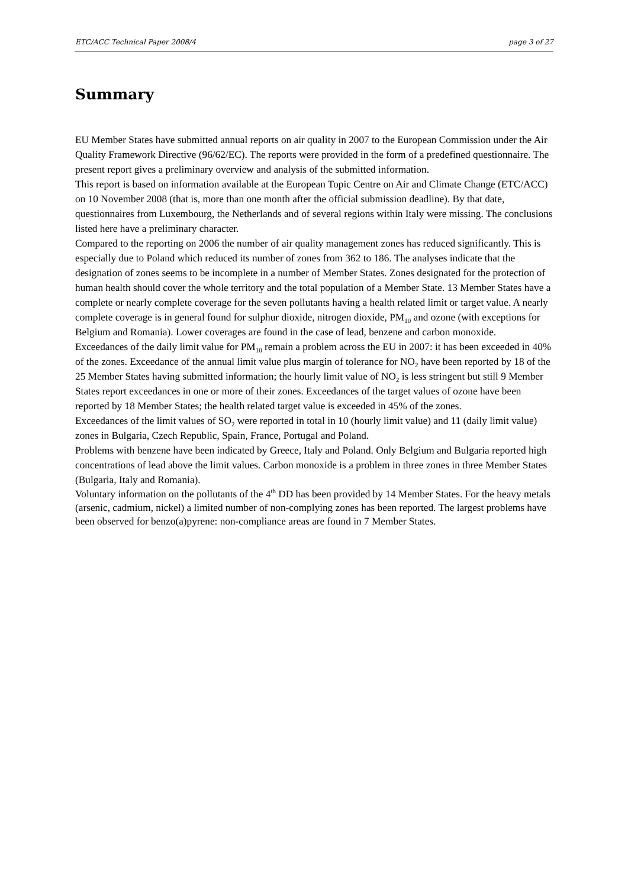ETC/ACC Technical Paper 2008/4 page 3 of 27
Summary
EU Member States have submitted annual reports on air quality in 2007 to the European Commission under the Air Quality Framework Directive (96/62/EC). The reports were provided in the form of a predefined questionnaire. The present report gives a preliminary overview and analysis of the submitted information.
This report is based on information available at the European Topic Centre on Air and Climate Change (ETC/ACC) on 10 November 2008 (that is, more than one month after the official submission deadline). By that date, questionnaires from Luxembourg, the Netherlands and of several regions within Italy were missing. The conclusions listed here have a preliminary character.
Compared to the reporting on 2006 the number of air quality management zones has reduced significantly. This is especially due to Poland which reduced its number of zones from 362 to 186. The analyses indicate that the designation of zones seems to be incomplete in a number of Member States. Zones designated for the protection of human health should cover the whole territory and the total population of a Member State. 13 Member States have a complete or nearly complete coverage for the seven pollutants having a health related limit or target value. A nearly complete coverage is in general found for sulphur dioxide, nitrogen dioxide, PM<sub>10</sub> and ozone (with exceptions for Belgium and Romania). Lower coverages are found in the case of lead, benzene and carbon monoxide.
Exceedances of the daily limit value for PM<sub>10</sub> remain a problem across the EU in 2007: it has been exceeded in 40% of the zones. Exceedance of the annual limit value plus margin of tolerance for NO<sub>2</sub> have been reported by 18 of the 25 Member States having submitted information; the hourly limit value of NO<sub>2</sub> is less stringent but still 9 Member States report exceedances in one or more of their zones. Exceedances of the target values of ozone have been reported by 18 Member States; the health related target value is exceeded in 45% of the zones.
Exceedances of the limit values of SO<sub>2</sub> were reported in total in 10 (hourly limit value) and 11 (daily limit value) zones in Bulgaria, Czech Republic, Spain, France, Portugal and Poland.
Problems with benzene have been indicated by Greece, Italy and Poland. Only Belgium and Bulgaria reported high concentrations of lead above the limit values. Carbon monoxide is a problem in three zones in three Member States (Bulgaria, Italy and Romania).
Voluntary information on the pollutants of the 4<sup>th</sup> DD has been provided by 14 Member States. For the heavy metals (arsenic, cadmium, nickel) a limited number of non-complying zones has been reported. The largest problems have been observed for benzo(a)pyrene: non-compliance areas are found in 7 Member States.